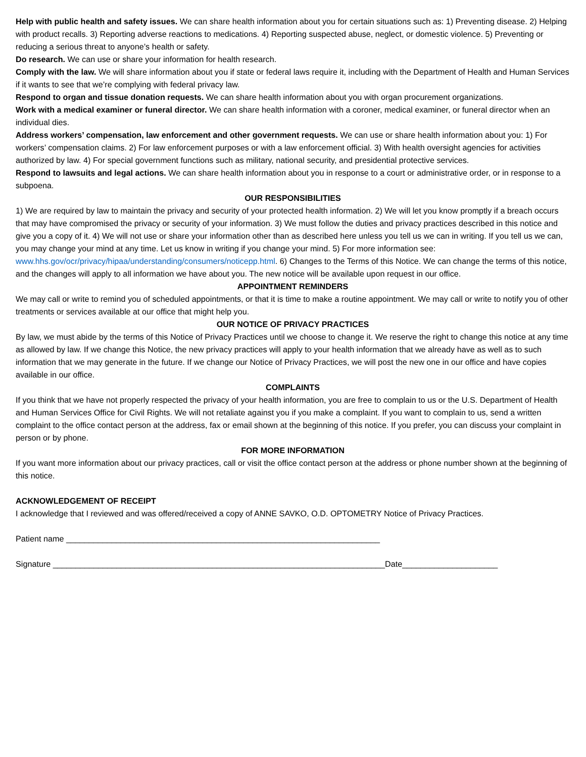Help with public health and safety issues. We can share health information about you for certain situations such as: 1) Preventing disease. 2) Helping with product recalls. 3) Reporting adverse reactions to medications. 4) Reporting suspected abuse, neglect, or domestic violence. 5) Preventing or reducing a serious threat to anyone’s health or safety.
Do research. We can use or share your information for health research.
Comply with the law. We will share information about you if state or federal laws require it, including with the Department of Health and Human Services if it wants to see that we’re complying with federal privacy law.
Respond to organ and tissue donation requests. We can share health information about you with organ procurement organizations.
Work with a medical examiner or funeral director. We can share health information with a coroner, medical examiner, or funeral director when an individual dies.
Address workers’ compensation, law enforcement and other government requests. We can use or share health information about you: 1) For workers’ compensation claims. 2) For law enforcement purposes or with a law enforcement official. 3) With health oversight agencies for activities authorized by law. 4) For special government functions such as military, national security, and presidential protective services.
Respond to lawsuits and legal actions. We can share health information about you in response to a court or administrative order, or in response to a subpoena.
OUR RESPONSIBILITIES
1) We are required by law to maintain the privacy and security of your protected health information. 2) We will let you know promptly if a breach occurs that may have compromised the privacy or security of your information. 3) We must follow the duties and privacy practices described in this notice and give you a copy of it. 4) We will not use or share your information other than as described here unless you tell us we can in writing. If you tell us we can, you may change your mind at any time. Let us know in writing if you change your mind. 5) For more information see: www.hhs.gov/ocr/privacy/hipaa/understanding/consumers/noticepp.html. 6) Changes to the Terms of this Notice. We can change the terms of this notice, and the changes will apply to all information we have about you. The new notice will be available upon request in our office.
APPOINTMENT REMINDERS
We may call or write to remind you of scheduled appointments, or that it is time to make a routine appointment. We may call or write to notify you of other treatments or services available at our office that might help you.
OUR NOTICE OF PRIVACY PRACTICES
By law, we must abide by the terms of this Notice of Privacy Practices until we choose to change it. We reserve the right to change this notice at any time as allowed by law. If we change this Notice, the new privacy practices will apply to your health information that we already have as well as to such information that we may generate in the future. If we change our Notice of Privacy Practices, we will post the new one in our office and have copies available in our office.
COMPLAINTS
If you think that we have not properly respected the privacy of your health information, you are free to complain to us or the U.S. Department of Health and Human Services Office for Civil Rights. We will not retaliate against you if you make a complaint. If you want to complain to us, send a written complaint to the office contact person at the address, fax or email shown at the beginning of this notice. If you prefer, you can discuss your complaint in person or by phone.
FOR MORE INFORMATION
If you want more information about our privacy practices, call or visit the office contact person at the address or phone number shown at the beginning of this notice.
ACKNOWLEDGEMENT OF RECEIPT
I acknowledge that I reviewed and was offered/received a copy of ANNE SAVKO, O.D. OPTOMETRY Notice of Privacy Practices.
Patient name _____________________________________________________________________
Signature _________________________________________________________________________Date_____________________